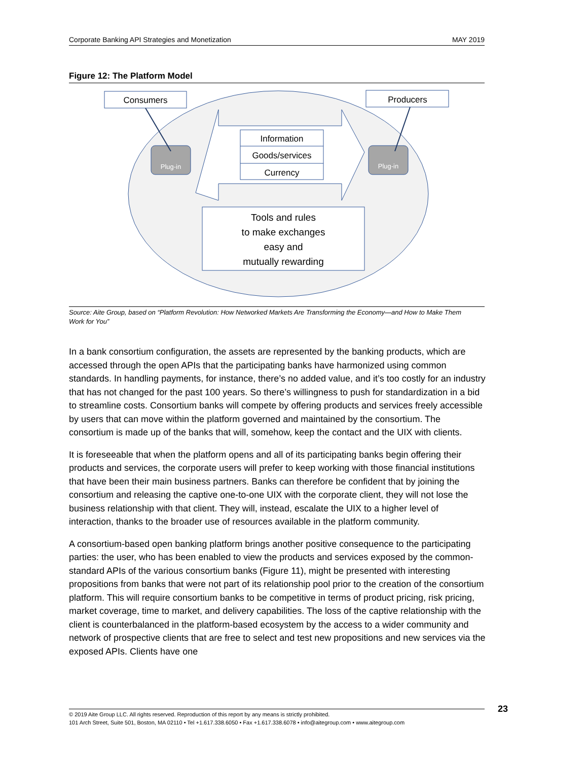Corporate Banking API Strategies and Monetization MAY 2019
Figure 12: The Platform Model
Consumers
Producers
Plug-in
Plug-in
Information
Goods/services
Currency
Tools and rules
to make exchanges
easy and
mutually rewarding
Source: Aite Group, based on “Platform Revolution: How Networked Markets Are Transforming the Economy—and How to Make Them Work for You”
In a bank consortium configuration, the assets are represented by the banking products, which are accessed through the open APIs that the participating banks have harmonized using common standards. In handling payments, for instance, there’s no added value, and it’s too costly for an industry that has not changed for the past 100 years. So there’s willingness to push for standardization in a bid to streamline costs. Consortium banks will compete by offering products and services freely accessible by users that can move within the platform governed and maintained by the consortium. The consortium is made up of the banks that will, somehow, keep the contact and the UIX with clients.
It is foreseeable that when the platform opens and all of its participating banks begin offering their products and services, the corporate users will prefer to keep working with those financial institutions that have been their main business partners. Banks can therefore be confident that by joining the consortium and releasing the captive one-to-one UIX with the corporate client, they will not lose the business relationship with that client. They will, instead, escalate the UIX to a higher level of interaction, thanks to the broader use of resources available in the platform community.
A consortium-based open banking platform brings another positive consequence to the participating parties: the user, who has been enabled to view the products and services exposed by the common-standard APIs of the various consortium banks (Figure 11), might be presented with interesting propositions from banks that were not part of its relationship pool prior to the creation of the consortium platform. This will require consortium banks to be competitive in terms of product pricing, risk pricing, market coverage, time to market, and delivery capabilities. The loss of the captive relationship with the client is counterbalanced in the platform-based ecosystem by the access to a wider community and network of prospective clients that are free to select and test new propositions and new services via the exposed APIs. Clients have one
© 2019 Aite Group LLC. All rights reserved. Reproduction of this report by any means is strictly prohibited.
101 Arch Street, Suite 501, Boston, MA 02110 • Tel +1.617.338.6050 • Fax +1.617.338.6078 • info@aitegroup.com • www.aitegroup.com
23